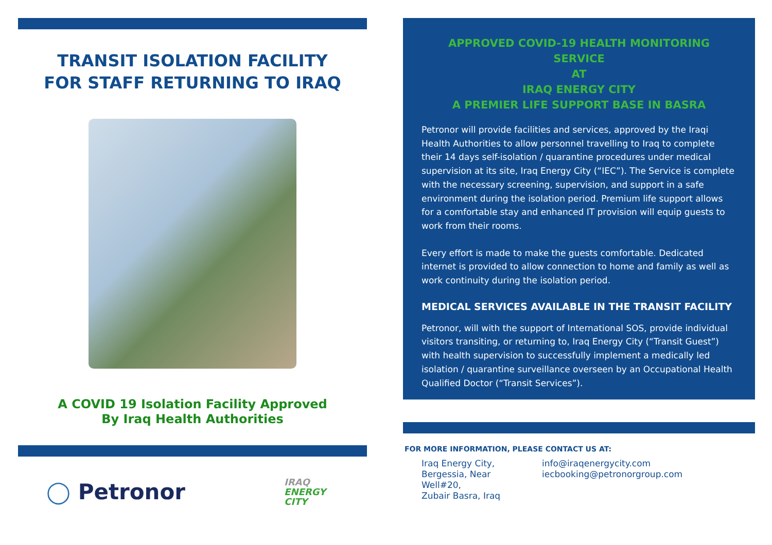TRANSIT ISOLATION FACILITY
FOR STAFF RETURNING TO IRAQ
A COVID 19 Isolation Facility Approved
By Iraq Health Authorities
◯ Petronor
IRAQ
ENERGY
CITY
APPROVED COVID-19 HEALTH MONITORING SERVICE
AT
IRAQ ENERGY CITY
A PREMIER LIFE SUPPORT BASE IN BASRA
Petronor will provide facilities and services, approved by the Iraqi Health Authorities to allow personnel travelling to Iraq to complete their 14 days self-isolation / quarantine procedures under medical supervision at its site, Iraq Energy City (“IEC”). The Service is complete with the necessary screening, supervision, and support in a safe environment during the isolation period. Premium life support allows for a comfortable stay and enhanced IT provision will equip guests to work from their rooms.
Every effort is made to make the guests comfortable. Dedicated internet is provided to allow connection to home and family as well as work continuity during the isolation period.
MEDICAL SERVICES AVAILABLE IN THE TRANSIT FACILITY
Petronor, will with the support of International SOS, provide individual visitors transiting, or returning to, Iraq Energy City (“Transit Guest”) with health supervision to successfully implement a medically led isolation / quarantine surveillance overseen by an Occupational Health Qualified Doctor (“Transit Services”).
FOR MORE INFORMATION, PLEASE CONTACT US AT:
Iraq Energy City,
Bergessia, Near
Well#20,
Zubair Basra, Iraq
info@iraqenergycity.com
iecbooking@petronorgroup.com